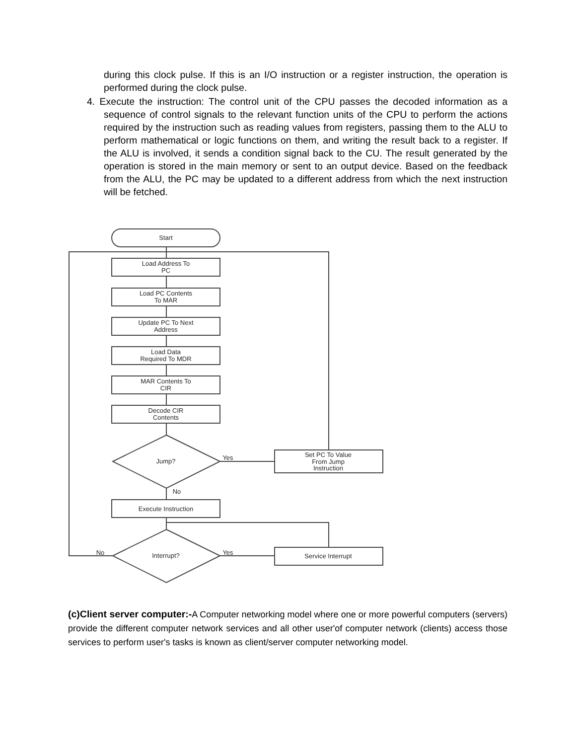during this clock pulse. If this is an I/O instruction or a register instruction, the operation is performed during the clock pulse.
4. Execute the instruction: The control unit of the CPU passes the decoded information as a sequence of control signals to the relevant function units of the CPU to perform the actions required by the instruction such as reading values from registers, passing them to the ALU to perform mathematical or logic functions on them, and writing the result back to a register. If the ALU is involved, it sends a condition signal back to the CU. The result generated by the operation is stored in the main memory or sent to an output device. Based on the feedback from the ALU, the PC may be updated to a different address from which the next instruction will be fetched.
Start
Load Address To
PC
Load PC Contents
To MAR
Update PC To Next
Address
Load Data
Required To MDR
MAR Contents To
CIR
Decode CIR
Contents
Jump?
Yes
Set PC To Value
From Jump
Instruction
No
Execute Instruction
Interrupt?
No
Yes
Service Interrupt
(c)Client server computer:-A Computer networking model where one or more powerful computers (servers) provide the different computer network services and all other user'of computer network (clients) access those services to perform user's tasks is known as client/server computer networking model.